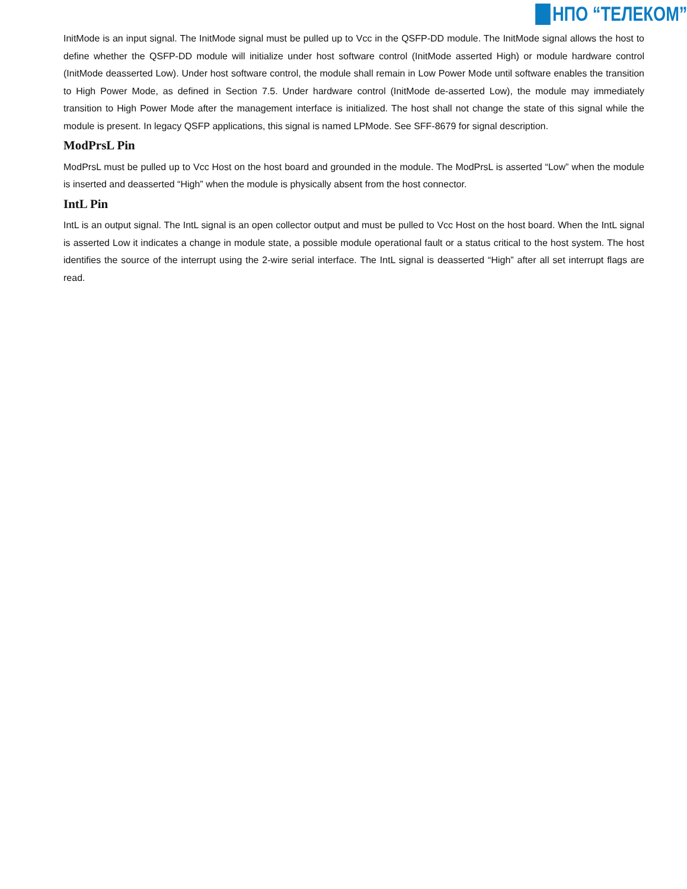НПО “ТЕЛЕКОМ”
InitMode is an input signal. The InitMode signal must be pulled up to Vcc in the QSFP-DD module. The InitMode signal allows the host to define whether the QSFP-DD module will initialize under host software control (InitMode asserted High) or module hardware control (InitMode deasserted Low). Under host software control, the module shall remain in Low Power Mode until software enables the transition to High Power Mode, as defined in Section 7.5. Under hardware control (InitMode de-asserted Low), the module may immediately transition to High Power Mode after the management interface is initialized. The host shall not change the state of this signal while the module is present. In legacy QSFP applications, this signal is named LPMode. See SFF-8679 for signal description.
ModPrsL Pin
ModPrsL must be pulled up to Vcc Host on the host board and grounded in the module. The ModPrsL is asserted “Low” when the module is inserted and deasserted “High” when the module is physically absent from the host connector.
IntL Pin
IntL is an output signal. The IntL signal is an open collector output and must be pulled to Vcc Host on the host board. When the IntL signal is asserted Low it indicates a change in module state, a possible module operational fault or a status critical to the host system. The host identifies the source of the interrupt using the 2-wire serial interface. The IntL signal is deasserted “High” after all set interrupt flags are read.